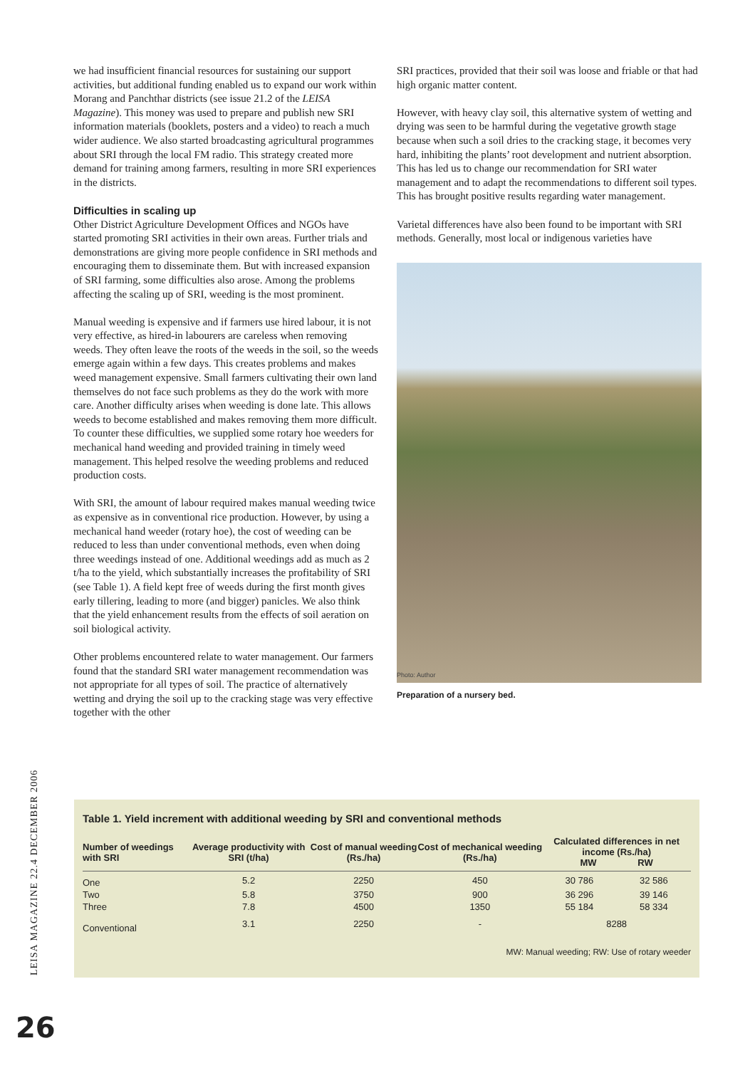we had insufficient financial resources for sustaining our support activities, but additional funding enabled us to expand our work within Morang and Panchthar districts (see issue 21.2 of the LEISA Magazine). This money was used to prepare and publish new SRI information materials (booklets, posters and a video) to reach a much wider audience. We also started broadcasting agricultural programmes about SRI through the local FM radio. This strategy created more demand for training among farmers, resulting in more SRI experiences in the districts.
Difficulties in scaling up
Other District Agriculture Development Offices and NGOs have started promoting SRI activities in their own areas. Further trials and demonstrations are giving more people confidence in SRI methods and encouraging them to disseminate them. But with increased expansion of SRI farming, some difficulties also arose. Among the problems affecting the scaling up of SRI, weeding is the most prominent.
Manual weeding is expensive and if farmers use hired labour, it is not very effective, as hired-in labourers are careless when removing weeds. They often leave the roots of the weeds in the soil, so the weeds emerge again within a few days. This creates problems and makes weed management expensive. Small farmers cultivating their own land themselves do not face such problems as they do the work with more care. Another difficulty arises when weeding is done late. This allows weeds to become established and makes removing them more difficult. To counter these difficulties, we supplied some rotary hoe weeders for mechanical hand weeding and provided training in timely weed management. This helped resolve the weeding problems and reduced production costs.
With SRI, the amount of labour required makes manual weeding twice as expensive as in conventional rice production. However, by using a mechanical hand weeder (rotary hoe), the cost of weeding can be reduced to less than under conventional methods, even when doing three weedings instead of one. Additional weedings add as much as 2 t/ha to the yield, which substantially increases the profitability of SRI (see Table 1). A field kept free of weeds during the first month gives early tillering, leading to more (and bigger) panicles. We also think that the yield enhancement results from the effects of soil aeration on soil biological activity.
Other problems encountered relate to water management. Our farmers found that the standard SRI water management recommendation was not appropriate for all types of soil. The practice of alternatively wetting and drying the soil up to the cracking stage was very effective together with the other
SRI practices, provided that their soil was loose and friable or that had high organic matter content.
However, with heavy clay soil, this alternative system of wetting and drying was seen to be harmful during the vegetative growth stage because when such a soil dries to the cracking stage, it becomes very hard, inhibiting the plants’ root development and nutrient absorption. This has led us to change our recommendation for SRI water management and to adapt the recommendations to different soil types. This has brought positive results regarding water management.
Varietal differences have also been found to be important with SRI methods. Generally, most local or indigenous varieties have
Photo: Author
Preparation of a nursery bed.
Table 1. Yield increment with additional weeding by SRI and conventional methods
| Number of weedings with SRI | Average productivity with SRI (t/ha) | Cost of manual weeding (Rs./ha) | Cost of mechanical weeding (Rs./ha) | Calculated differences in net income (Rs./ha) MW RW | |
| --- | --- | --- | --- | --- | --- |
| One | 5.2 | 2250 | 450 | 30 786 | 32 586 |
| Two | 5.8 | 3750 | 900 | 36 296 | 39 146 |
| Three | 7.8 | 4500 | 1350 | 55 184 | 58 334 |
| Conventional | 3.1 | 2250 | - | 8288 | |
MW: Manual weeding; RW: Use of rotary weeder
LEISA MAGAZINE 22.4 DECEMBER 2006
26